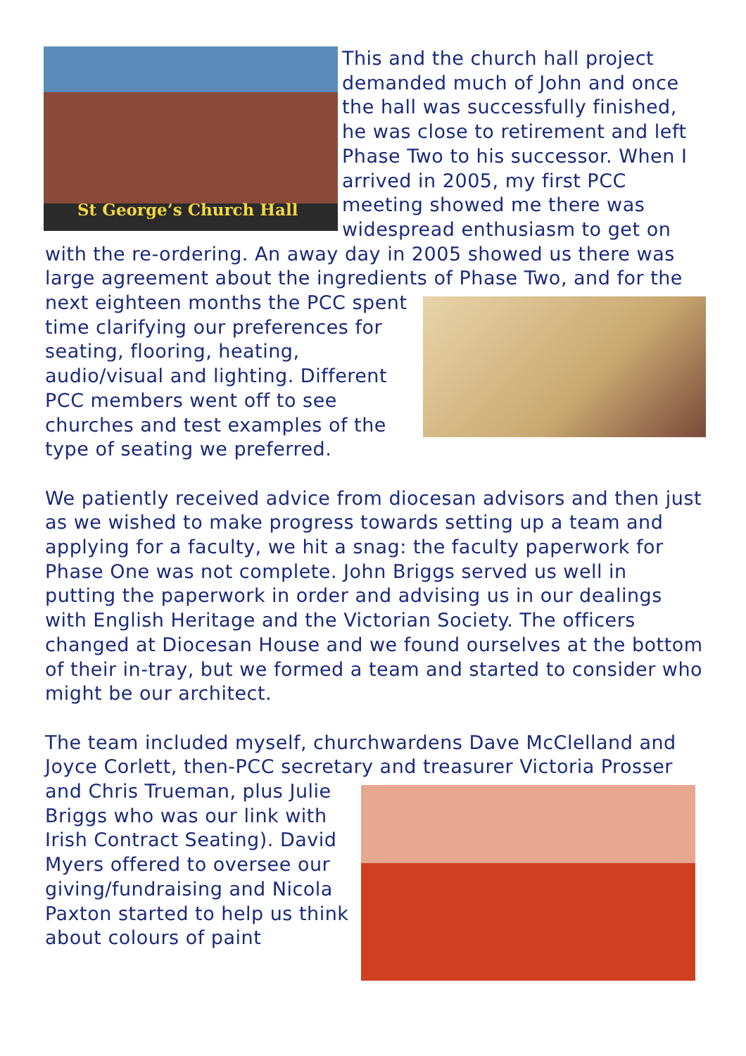St George’s Church Hall
This and the church hall project demanded much of John and once the hall was successfully finished, he was close to retirement and left Phase Two to his successor. When I arrived in 2005, my first PCC meeting showed me there was widespread enthusiasm to get on with the re-ordering. An away day in 2005 showed us there was large agreement about the ingredients of Phase Two, and for the next eighteen months the PCC spent time clarifying our preferences for seating, flooring, heating, audio/visual and lighting. Different PCC members went off to see churches and test examples of the type of seating we preferred.
We patiently received advice from diocesan advisors and then just as we wished to make progress towards setting up a team and applying for a faculty, we hit a snag: the faculty paperwork for Phase One was not complete. John Briggs served us well in putting the paperwork in order and advising us in our dealings with English Heritage and the Victorian Society. The officers changed at Diocesan House and we found ourselves at the bottom of their in-tray, but we formed a team and started to consider who might be our architect.
The team included myself, churchwardens Dave McClelland and Joyce Corlett, then-PCC secretary and treasurer Victoria Prosser and Chris Trueman, plus Julie Briggs who was our link with Irish Contract Seating). David Myers offered to oversee our giving/fundraising and Nicola Paxton started to help us think about colours of paint